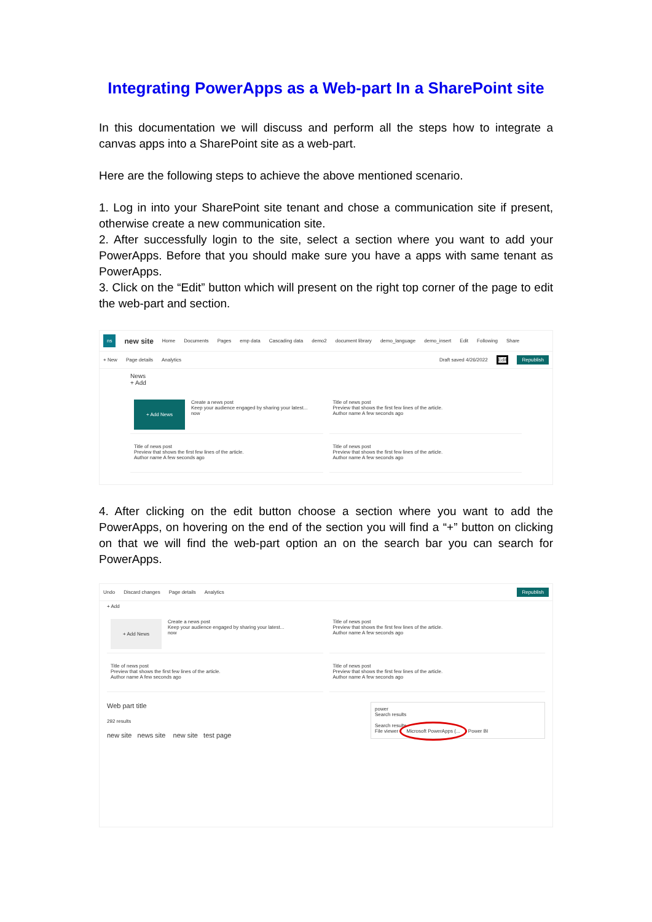Integrating PowerApps as a Web-part In a SharePoint site
In this documentation we will discuss and perform all the steps how to integrate a canvas apps into a SharePoint site as a web-part.
Here are the following steps to achieve the above mentioned scenario.
1. Log in into your SharePoint site tenant and chose a communication site if present, otherwise create a new communication site.
2. After successfully login to the site, select a section where you want to add your PowerApps. Before that you should make sure you have a apps with same tenant as PowerApps.
3. Click on the “Edit” button which will present on the right top corner of the page to edit the web-part and section.
ns new site Home Documents Pages emp data Cascading data demo2 document library demo_language demo_insert Edit Following Share
+ New Page details Analytics Draft saved 4/26/2022 Edit Republish
News
+ Add
+ Add News
Create a news post
Keep your audience engaged by sharing your latest...
now
Title of news post
Preview that shows the first few lines of the article.
Author name A few seconds ago
Title of news post
Preview that shows the first few lines of the article.
Author name A few seconds ago
Title of news post
Preview that shows the first few lines of the article.
Author name A few seconds ago
4. After clicking on the edit button choose a section where you want to add the PowerApps, on hovering on the end of the section you will find a “+” button on clicking on that we will find the web-part option an on the search bar you can search for PowerApps.
Undo Discard changes Page details Analytics Republish
+ Add
+ Add News
Create a news post
Keep your audience engaged by sharing your latest...
now
Title of news post
Preview that shows the first few lines of the article.
Author name A few seconds ago
Title of news post
Preview that shows the first few lines of the article.
Author name A few seconds ago
Title of news post
Preview that shows the first few lines of the article.
Author name A few seconds ago
Web part title
292 results
new site news site new site test page
power
Search results
Search results
File viewer Microsoft PowerApps (... Power BI